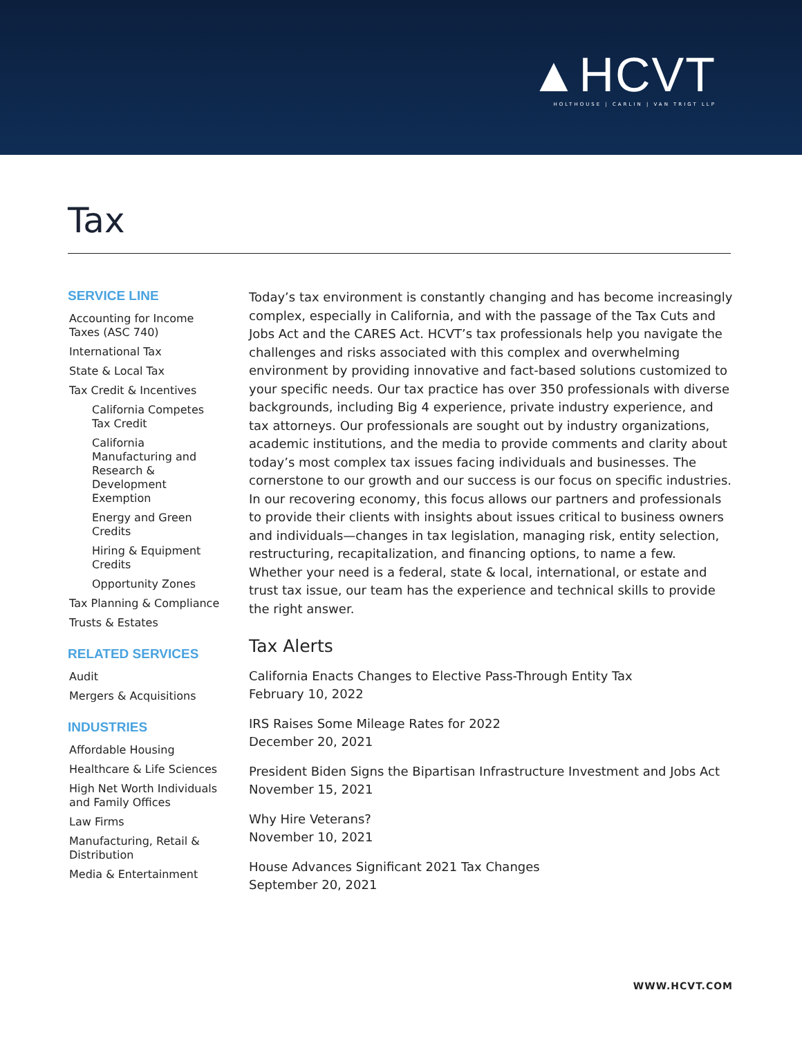▲HCVT
HOLTHOUSE | CARLIN | VAN TRIGT LLP
Tax
SERVICE LINE
Accounting for Income Taxes (ASC 740)
International Tax
State & Local Tax
Tax Credit & Incentives
California Competes Tax Credit
California Manufacturing and Research & Development Exemption
Energy and Green Credits
Hiring & Equipment Credits
Opportunity Zones
Tax Planning & Compliance
Trusts & Estates
RELATED SERVICES
Audit
Mergers & Acquisitions
INDUSTRIES
Affordable Housing
Healthcare & Life Sciences
High Net Worth Individuals and Family Offices
Law Firms
Manufacturing, Retail & Distribution
Media & Entertainment
Today’s tax environment is constantly changing and has become increasingly complex, especially in California, and with the passage of the Tax Cuts and Jobs Act and the CARES Act. HCVT’s tax professionals help you navigate the challenges and risks associated with this complex and overwhelming environment by providing innovative and fact-based solutions customized to your specific needs. Our tax practice has over 350 professionals with diverse backgrounds, including Big 4 experience, private industry experience, and tax attorneys. Our professionals are sought out by industry organizations, academic institutions, and the media to provide comments and clarity about today’s most complex tax issues facing individuals and businesses. The cornerstone to our growth and our success is our focus on specific industries. In our recovering economy, this focus allows our partners and professionals to provide their clients with insights about issues critical to business owners and individuals—changes in tax legislation, managing risk, entity selection, restructuring, recapitalization, and financing options, to name a few. Whether your need is a federal, state & local, international, or estate and trust tax issue, our team has the experience and technical skills to provide the right answer.
Tax Alerts
California Enacts Changes to Elective Pass-Through Entity Tax
February 10, 2022
IRS Raises Some Mileage Rates for 2022
December 20, 2021
President Biden Signs the Bipartisan Infrastructure Investment and Jobs Act
November 15, 2021
Why Hire Veterans?
November 10, 2021
House Advances Significant 2021 Tax Changes
September 20, 2021
WWW.HCVT.COM